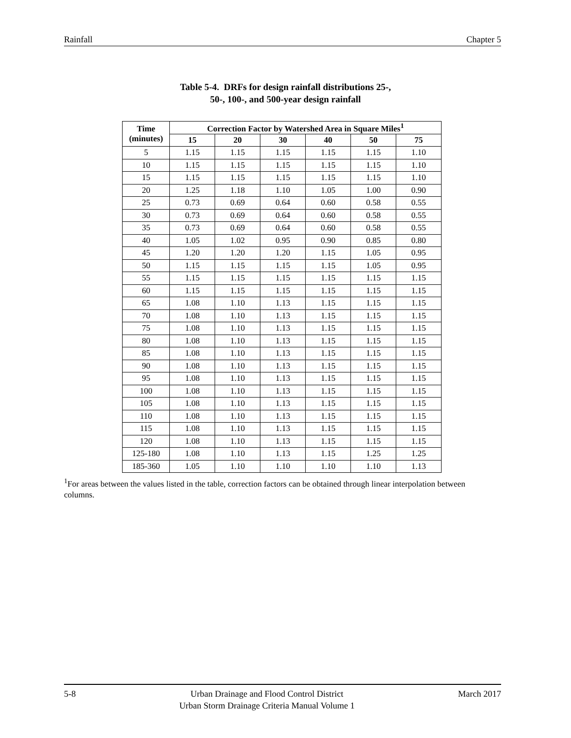Rainfall Chapter 5
Table 5-4. DRFs for design rainfall distributions 25-,
50-, 100-, and 500-year design rainfall
| Time (minutes) | Correction Factor by Watershed Area in Square Miles<sup>1</sup> | | | | | |
| --- | --- | --- | --- | --- | --- | --- |
| | 15 | 20 | 30 | 40 | 50 | 75 |
| 5 | 1.15 | 1.15 | 1.15 | 1.15 | 1.15 | 1.10 |
| 10 | 1.15 | 1.15 | 1.15 | 1.15 | 1.15 | 1.10 |
| 15 | 1.15 | 1.15 | 1.15 | 1.15 | 1.15 | 1.10 |
| 20 | 1.25 | 1.18 | 1.10 | 1.05 | 1.00 | 0.90 |
| 25 | 0.73 | 0.69 | 0.64 | 0.60 | 0.58 | 0.55 |
| 30 | 0.73 | 0.69 | 0.64 | 0.60 | 0.58 | 0.55 |
| 35 | 0.73 | 0.69 | 0.64 | 0.60 | 0.58 | 0.55 |
| 40 | 1.05 | 1.02 | 0.95 | 0.90 | 0.85 | 0.80 |
| 45 | 1.20 | 1.20 | 1.20 | 1.15 | 1.05 | 0.95 |
| 50 | 1.15 | 1.15 | 1.15 | 1.15 | 1.05 | 0.95 |
| 55 | 1.15 | 1.15 | 1.15 | 1.15 | 1.15 | 1.15 |
| 60 | 1.15 | 1.15 | 1.15 | 1.15 | 1.15 | 1.15 |
| 65 | 1.08 | 1.10 | 1.13 | 1.15 | 1.15 | 1.15 |
| 70 | 1.08 | 1.10 | 1.13 | 1.15 | 1.15 | 1.15 |
| 75 | 1.08 | 1.10 | 1.13 | 1.15 | 1.15 | 1.15 |
| 80 | 1.08 | 1.10 | 1.13 | 1.15 | 1.15 | 1.15 |
| 85 | 1.08 | 1.10 | 1.13 | 1.15 | 1.15 | 1.15 |
| 90 | 1.08 | 1.10 | 1.13 | 1.15 | 1.15 | 1.15 |
| 95 | 1.08 | 1.10 | 1.13 | 1.15 | 1.15 | 1.15 |
| 100 | 1.08 | 1.10 | 1.13 | 1.15 | 1.15 | 1.15 |
| 105 | 1.08 | 1.10 | 1.13 | 1.15 | 1.15 | 1.15 |
| 110 | 1.08 | 1.10 | 1.13 | 1.15 | 1.15 | 1.15 |
| 115 | 1.08 | 1.10 | 1.13 | 1.15 | 1.15 | 1.15 |
| 120 | 1.08 | 1.10 | 1.13 | 1.15 | 1.15 | 1.15 |
| 125-180 | 1.08 | 1.10 | 1.13 | 1.15 | 1.25 | 1.25 |
| 185-360 | 1.05 | 1.10 | 1.10 | 1.10 | 1.10 | 1.13 |
<sup>1</sup> For areas between the values listed in the table, correction factors can be obtained through linear interpolation between columns.
5-8 Urban Drainage and Flood Control District
Urban Storm Drainage Criteria Manual Volume 1 March 2017